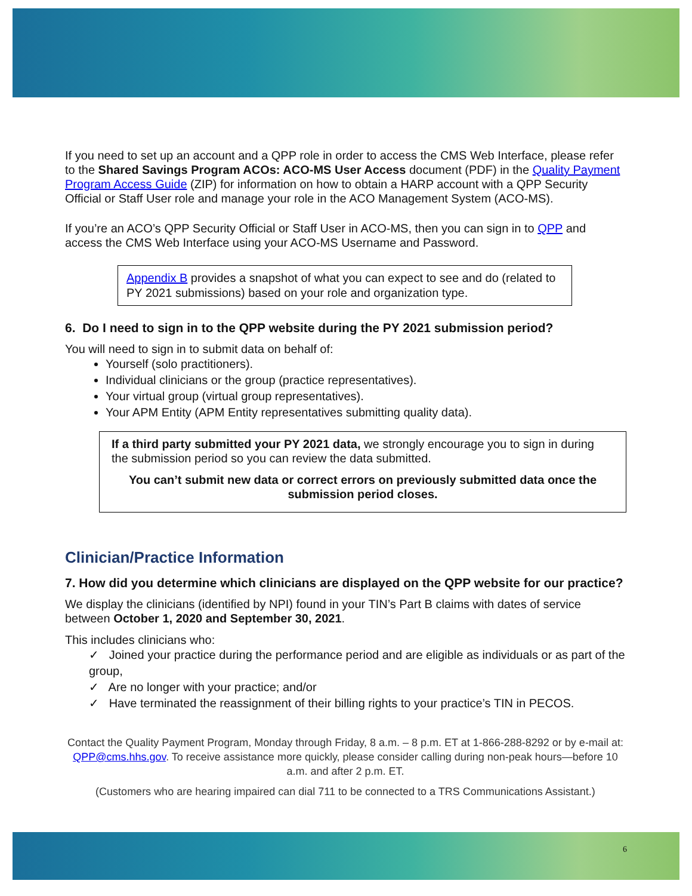If you need to set up an account and a QPP role in order to access the CMS Web Interface, please refer to the Shared Savings Program ACOs: ACO-MS User Access document (PDF) in the Quality Payment Program Access Guide (ZIP) for information on how to obtain a HARP account with a QPP Security Official or Staff User role and manage your role in the ACO Management System (ACO-MS).
If you’re an ACO’s QPP Security Official or Staff User in ACO-MS, then you can sign in to QPP and access the CMS Web Interface using your ACO-MS Username and Password.
Appendix B provides a snapshot of what you can expect to see and do (related to PY 2021 submissions) based on your role and organization type.
6. Do I need to sign in to the QPP website during the PY 2021 submission period?
You will need to sign in to submit data on behalf of:
Yourself (solo practitioners).
Individual clinicians or the group (practice representatives).
Your virtual group (virtual group representatives).
Your APM Entity (APM Entity representatives submitting quality data).
If a third party submitted your PY 2021 data, we strongly encourage you to sign in during the submission period so you can review the data submitted.
You can’t submit new data or correct errors on previously submitted data once the submission period closes.
Clinician/Practice Information
7. How did you determine which clinicians are displayed on the QPP website for our practice?
We display the clinicians (identified by NPI) found in your TIN’s Part B claims with dates of service between October 1, 2020 and September 30, 2021.
This includes clinicians who:
✓ Joined your practice during the performance period and are eligible as individuals or as part of the group,
✓ Are no longer with your practice; and/or
✓ Have terminated the reassignment of their billing rights to your practice’s TIN in PECOS.
Contact the Quality Payment Program, Monday through Friday, 8 a.m. – 8 p.m. ET at 1-866-288-8292 or by e-mail at: QPP@cms.hhs.gov. To receive assistance more quickly, please consider calling during non-peak hours—before 10 a.m. and after 2 p.m. ET.
(Customers who are hearing impaired can dial 711 to be connected to a TRS Communications Assistant.)
6